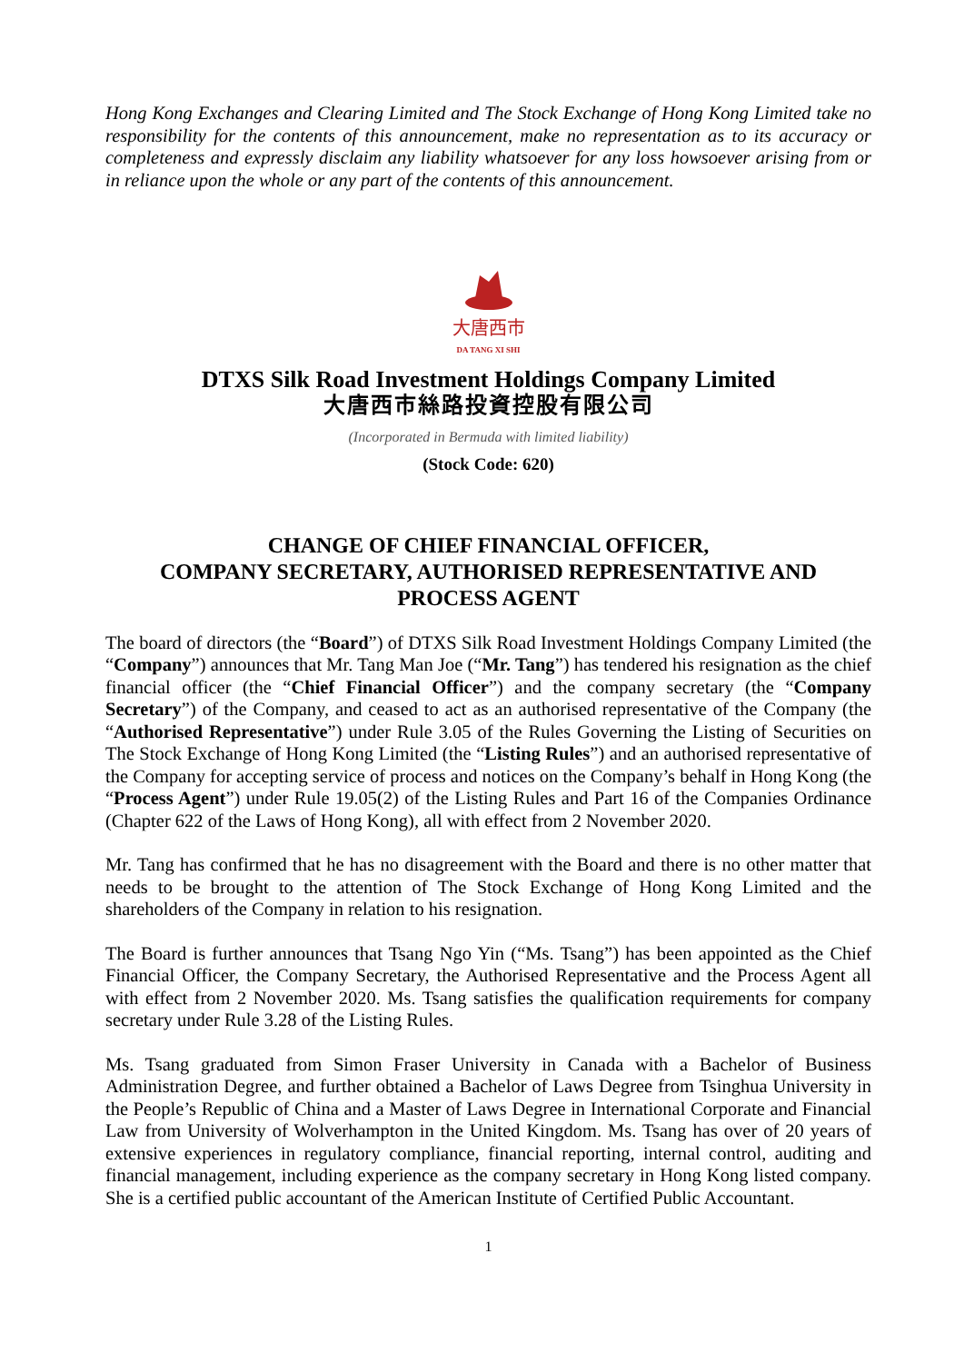Hong Kong Exchanges and Clearing Limited and The Stock Exchange of Hong Kong Limited take no responsibility for the contents of this announcement, make no representation as to its accuracy or completeness and expressly disclaim any liability whatsoever for any loss howsoever arising from or in reliance upon the whole or any part of the contents of this announcement.
大唐西市
DA TANG XI SHI
DTXS Silk Road Investment Holdings Company Limited
大唐西市絲路投資控股有限公司
(Incorporated in Bermuda with limited liability)
(Stock Code: 620)
CHANGE OF CHIEF FINANCIAL OFFICER,
COMPANY SECRETARY, AUTHORISED REPRESENTATIVE AND
PROCESS AGENT
The board of directors (the “Board”) of DTXS Silk Road Investment Holdings Company Limited (the “Company”) announces that Mr. Tang Man Joe (“Mr. Tang”) has tendered his resignation as the chief financial officer (the “Chief Financial Officer”) and the company secretary (the “Company Secretary”) of the Company, and ceased to act as an authorised representative of the Company (the “Authorised Representative”) under Rule 3.05 of the Rules Governing the Listing of Securities on The Stock Exchange of Hong Kong Limited (the “Listing Rules”) and an authorised representative of the Company for accepting service of process and notices on the Company’s behalf in Hong Kong (the “Process Agent”) under Rule 19.05(2) of the Listing Rules and Part 16 of the Companies Ordinance (Chapter 622 of the Laws of Hong Kong), all with effect from 2 November 2020.
Mr. Tang has confirmed that he has no disagreement with the Board and there is no other matter that needs to be brought to the attention of The Stock Exchange of Hong Kong Limited and the shareholders of the Company in relation to his resignation.
The Board is further announces that Tsang Ngo Yin (“Ms. Tsang”) has been appointed as the Chief Financial Officer, the Company Secretary, the Authorised Representative and the Process Agent all with effect from 2 November 2020. Ms. Tsang satisfies the qualification requirements for company secretary under Rule 3.28 of the Listing Rules.
Ms. Tsang graduated from Simon Fraser University in Canada with a Bachelor of Business Administration Degree, and further obtained a Bachelor of Laws Degree from Tsinghua University in the People’s Republic of China and a Master of Laws Degree in International Corporate and Financial Law from University of Wolverhampton in the United Kingdom. Ms. Tsang has over of 20 years of extensive experiences in regulatory compliance, financial reporting, internal control, auditing and financial management, including experience as the company secretary in Hong Kong listed company. She is a certified public accountant of the American Institute of Certified Public Accountant.
1